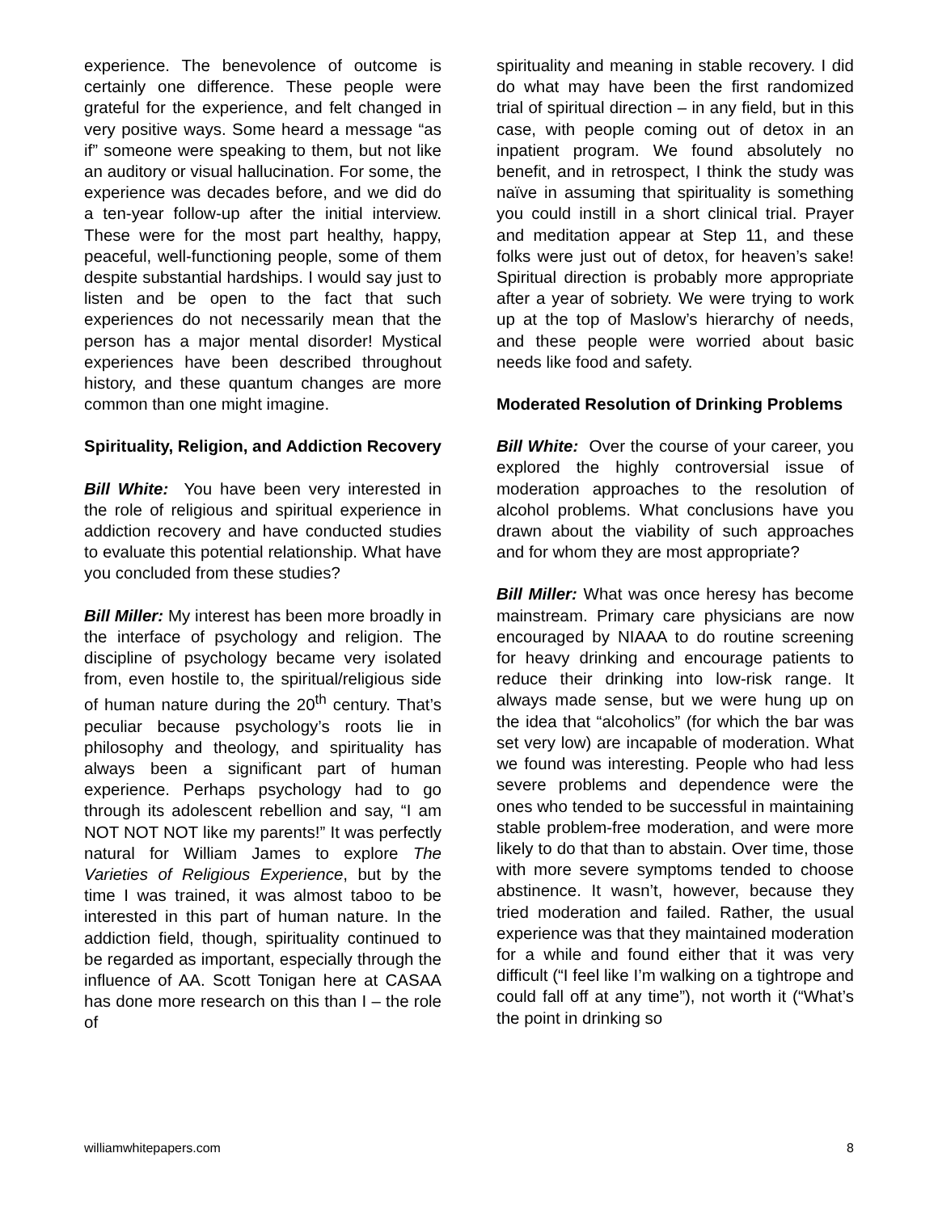experience. The benevolence of outcome is certainly one difference. These people were grateful for the experience, and felt changed in very positive ways. Some heard a message “as if” someone were speaking to them, but not like an auditory or visual hallucination. For some, the experience was decades before, and we did do a ten-year follow-up after the initial interview. These were for the most part healthy, happy, peaceful, well-functioning people, some of them despite substantial hardships. I would say just to listen and be open to the fact that such experiences do not necessarily mean that the person has a major mental disorder! Mystical experiences have been described throughout history, and these quantum changes are more common than one might imagine.
Spirituality, Religion, and Addiction Recovery
Bill White: You have been very interested in the role of religious and spiritual experience in addiction recovery and have conducted studies to evaluate this potential relationship. What have you concluded from these studies?
Bill Miller: My interest has been more broadly in the interface of psychology and religion. The discipline of psychology became very isolated from, even hostile to, the spiritual/religious side of human nature during the 20<sup>th</sup> century. That’s peculiar because psychology’s roots lie in philosophy and theology, and spirituality has always been a significant part of human experience. Perhaps psychology had to go through its adolescent rebellion and say, “I am NOT NOT NOT like my parents!” It was perfectly natural for William James to explore The Varieties of Religious Experience, but by the time I was trained, it was almost taboo to be interested in this part of human nature. In the addiction field, though, spirituality continued to be regarded as important, especially through the influence of AA. Scott Tonigan here at CASAA has done more research on this than I – the role of
spirituality and meaning in stable recovery. I did do what may have been the first randomized trial of spiritual direction – in any field, but in this case, with people coming out of detox in an inpatient program. We found absolutely no benefit, and in retrospect, I think the study was naïve in assuming that spirituality is something you could instill in a short clinical trial. Prayer and meditation appear at Step 11, and these folks were just out of detox, for heaven’s sake! Spiritual direction is probably more appropriate after a year of sobriety. We were trying to work up at the top of Maslow’s hierarchy of needs, and these people were worried about basic needs like food and safety.
Moderated Resolution of Drinking Problems
Bill White: Over the course of your career, you explored the highly controversial issue of moderation approaches to the resolution of alcohol problems. What conclusions have you drawn about the viability of such approaches and for whom they are most appropriate?
Bill Miller: What was once heresy has become mainstream. Primary care physicians are now encouraged by NIAAA to do routine screening for heavy drinking and encourage patients to reduce their drinking into low-risk range. It always made sense, but we were hung up on the idea that “alcoholics” (for which the bar was set very low) are incapable of moderation. What we found was interesting. People who had less severe problems and dependence were the ones who tended to be successful in maintaining stable problem-free moderation, and were more likely to do that than to abstain. Over time, those with more severe symptoms tended to choose abstinence. It wasn’t, however, because they tried moderation and failed. Rather, the usual experience was that they maintained moderation for a while and found either that it was very difficult (“I feel like I’m walking on a tightrope and could fall off at any time”), not worth it (“What’s the point in drinking so
williamwhitepapers.com 8